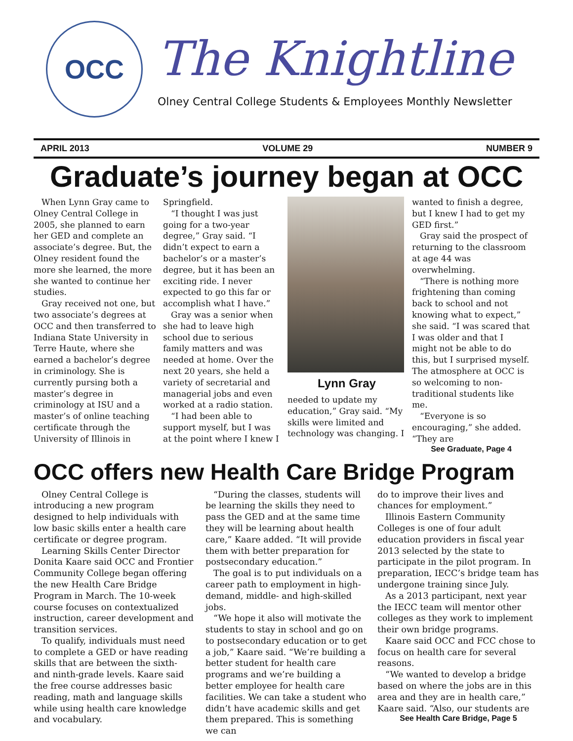OCC
The Knightline
Olney Central College Students & Employees Monthly Newsletter
APRIL 2013 VOLUME 29 NUMBER 9
Graduate’s journey began at OCC
When Lynn Gray came to Olney Central College in 2005, she planned to earn her GED and complete an associate’s degree. But, the Olney resident found the more she learned, the more she wanted to continue her studies.
Gray received not one, but two associate’s degrees at OCC and then transferred to Indiana State University in Terre Haute, where she earned a bachelor’s degree in criminology. She is currently pursing both a master’s degree in criminology at ISU and a master’s of online teaching certificate through the University of Illinois in
Springfield.
“I thought I was just going for a two-year degree,” Gray said. “I didn’t expect to earn a bachelor’s or a master’s degree, but it has been an exciting ride. I never expected to go this far or accomplish what I have.”
Gray was a senior when she had to leave high school due to serious family matters and was needed at home. Over the next 20 years, she held a variety of secretarial and managerial jobs and even worked at a radio station.
“I had been able to support myself, but I was at the point where I knew I
Lynn Gray
needed to update my education,” Gray said. “My skills were limited and technology was changing. I
wanted to finish a degree, but I knew I had to get my GED first.”
Gray said the prospect of returning to the classroom at age 44 was overwhelming.
“There is nothing more frightening than coming back to school and not knowing what to expect,” she said. “I was scared that I was older and that I might not be able to do this, but I surprised myself. The atmosphere at OCC is so welcoming to non-traditional students like me.
“Everyone is so encouraging,” she added. “They are
See Graduate, Page 4
OCC offers new Health Care Bridge Program
Olney Central College is introducing a new program designed to help individuals with low basic skills enter a health care certificate or degree program.
Learning Skills Center Director Donita Kaare said OCC and Frontier Community College began offering the new Health Care Bridge Program in March. The 10-week course focuses on contextualized instruction, career development and transition services.
To qualify, individuals must need to complete a GED or have reading skills that are between the sixth- and ninth-grade levels. Kaare said the free course addresses basic reading, math and language skills while using health care knowledge and vocabulary.
“During the classes, students will be learning the skills they need to pass the GED and at the same time they will be learning about health care,” Kaare added. “It will provide them with better preparation for postsecondary education.”
The goal is to put individuals on a career path to employment in high-demand, middle- and high-skilled jobs.
“We hope it also will motivate the students to stay in school and go on to postsecondary education or to get a job,” Kaare said. “We’re building a better student for health care programs and we’re building a better employee for health care facilities. We can take a student who didn’t have academic skills and get them prepared. This is something we can
do to improve their lives and chances for employment.”
Illinois Eastern Community Colleges is one of four adult education providers in fiscal year 2013 selected by the state to participate in the pilot program. In preparation, IECC’s bridge team has undergone training since July.
As a 2013 participant, next year the IECC team will mentor other colleges as they work to implement their own bridge programs.
Kaare said OCC and FCC chose to focus on health care for several reasons.
“We wanted to develop a bridge based on where the jobs are in this area and they are in health care,” Kaare said. “Also, our students are
See Health Care Bridge, Page 5